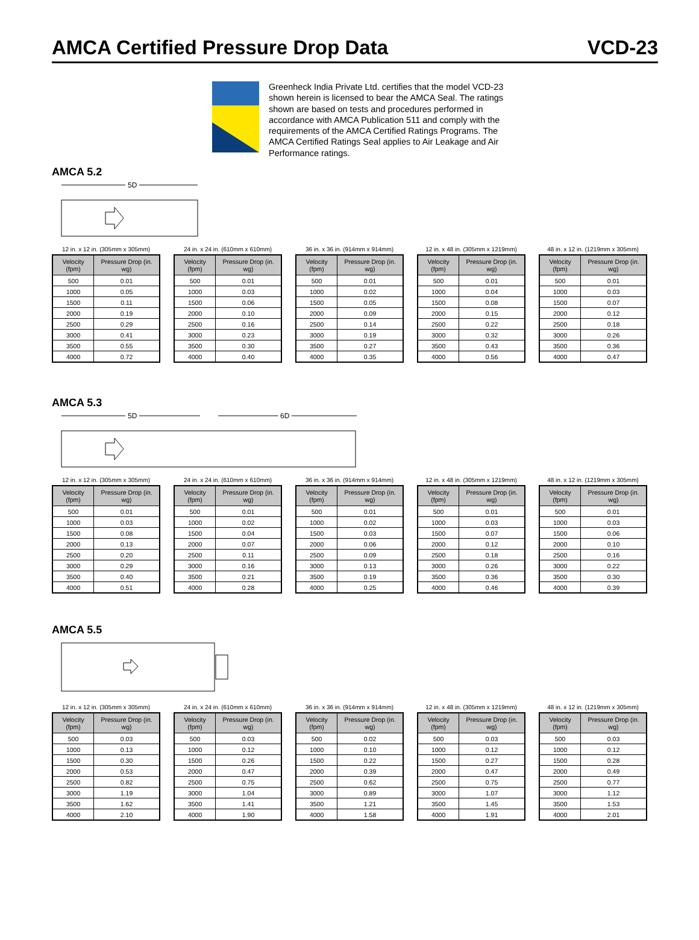AMCA Certified Pressure Drop Data
VCD-23
Greenheck India Private Ltd. certifies that the model VCD-23 shown herein is licensed to bear the AMCA Seal. The ratings shown are based on tests and procedures performed in accordance with AMCA Publication 511 and comply with the requirements of the AMCA Certified Ratings Programs. The AMCA Certified Ratings Seal applies to Air Leakage and Air Performance ratings.
AMCA 5.2
5D
12 in. x 12 in. (305mm x 305mm)
| Velocity (fpm) | Pressure Drop (in. wg) |
| --- | --- |
| 500 | 0.01 |
| 1000 | 0.05 |
| 1500 | 0.11 |
| 2000 | 0.19 |
| 2500 | 0.29 |
| 3000 | 0.41 |
| 3500 | 0.55 |
| 4000 | 0.72 |
24 in. x 24 in. (610mm x 610mm)
| Velocity (fpm) | Pressure Drop (in. wg) |
| --- | --- |
| 500 | 0.01 |
| 1000 | 0.03 |
| 1500 | 0.06 |
| 2000 | 0.10 |
| 2500 | 0.16 |
| 3000 | 0.23 |
| 3500 | 0.30 |
| 4000 | 0.40 |
36 in. x 36 in. (914mm x 914mm)
| Velocity (fpm) | Pressure Drop (in. wg) |
| --- | --- |
| 500 | 0.01 |
| 1000 | 0.02 |
| 1500 | 0.05 |
| 2000 | 0.09 |
| 2500 | 0.14 |
| 3000 | 0.19 |
| 3500 | 0.27 |
| 4000 | 0.35 |
12 in. x 48 in. (305mm x 1219mm)
| Velocity (fpm) | Pressure Drop (in. wg) |
| --- | --- |
| 500 | 0.01 |
| 1000 | 0.04 |
| 1500 | 0.08 |
| 2000 | 0.15 |
| 2500 | 0.22 |
| 3000 | 0.32 |
| 3500 | 0.43 |
| 4000 | 0.56 |
48 in. x 12 in. (1219mm x 305mm)
| Velocity (fpm) | Pressure Drop (in. wg) |
| --- | --- |
| 500 | 0.01 |
| 1000 | 0.03 |
| 1500 | 0.07 |
| 2000 | 0.12 |
| 2500 | 0.18 |
| 3000 | 0.26 |
| 3500 | 0.36 |
| 4000 | 0.47 |
AMCA 5.3
5D
6D
12 in. x 12 in. (305mm x 305mm)
| Velocity (fpm) | Pressure Drop (in. wg) |
| --- | --- |
| 500 | 0.01 |
| 1000 | 0.03 |
| 1500 | 0.08 |
| 2000 | 0.13 |
| 2500 | 0.20 |
| 3000 | 0.29 |
| 3500 | 0.40 |
| 4000 | 0.51 |
24 in. x 24 in. (610mm x 610mm)
| Velocity (fpm) | Pressure Drop (in. wg) |
| --- | --- |
| 500 | 0.01 |
| 1000 | 0.02 |
| 1500 | 0.04 |
| 2000 | 0.07 |
| 2500 | 0.11 |
| 3000 | 0.16 |
| 3500 | 0.21 |
| 4000 | 0.28 |
36 in. x 36 in. (914mm x 914mm)
| Velocity (fpm) | Pressure Drop (in. wg) |
| --- | --- |
| 500 | 0.01 |
| 1000 | 0.02 |
| 1500 | 0.03 |
| 2000 | 0.06 |
| 2500 | 0.09 |
| 3000 | 0.13 |
| 3500 | 0.19 |
| 4000 | 0.25 |
12 in. x 48 in. (305mm x 1219mm)
| Velocity (fpm) | Pressure Drop (in. wg) |
| --- | --- |
| 500 | 0.01 |
| 1000 | 0.03 |
| 1500 | 0.07 |
| 2000 | 0.12 |
| 2500 | 0.18 |
| 3000 | 0.26 |
| 3500 | 0.36 |
| 4000 | 0.46 |
48 in. x 12 in. (1219mm x 305mm)
| Velocity (fpm) | Pressure Drop (in. wg) |
| --- | --- |
| 500 | 0.01 |
| 1000 | 0.03 |
| 1500 | 0.06 |
| 2000 | 0.10 |
| 2500 | 0.16 |
| 3000 | 0.22 |
| 3500 | 0.30 |
| 4000 | 0.39 |
AMCA 5.5
12 in. x 12 in. (305mm x 305mm)
| Velocity (fpm) | Pressure Drop (in. wg) |
| --- | --- |
| 500 | 0.03 |
| 1000 | 0.13 |
| 1500 | 0.30 |
| 2000 | 0.53 |
| 2500 | 0.82 |
| 3000 | 1.19 |
| 3500 | 1.62 |
| 4000 | 2.10 |
24 in. x 24 in. (610mm x 610mm)
| Velocity (fpm) | Pressure Drop (in. wg) |
| --- | --- |
| 500 | 0.03 |
| 1000 | 0.12 |
| 1500 | 0.26 |
| 2000 | 0.47 |
| 2500 | 0.75 |
| 3000 | 1.04 |
| 3500 | 1.41 |
| 4000 | 1.90 |
36 in. x 36 in. (914mm x 914mm)
| Velocity (fpm) | Pressure Drop (in. wg) |
| --- | --- |
| 500 | 0.02 |
| 1000 | 0.10 |
| 1500 | 0.22 |
| 2000 | 0.39 |
| 2500 | 0.62 |
| 3000 | 0.89 |
| 3500 | 1.21 |
| 4000 | 1.58 |
12 in. x 48 in. (305mm x 1219mm)
| Velocity (fpm) | Pressure Drop (in. wg) |
| --- | --- |
| 500 | 0.03 |
| 1000 | 0.12 |
| 1500 | 0.27 |
| 2000 | 0.47 |
| 2500 | 0.75 |
| 3000 | 1.07 |
| 3500 | 1.45 |
| 4000 | 1.91 |
48 in. x 12 in. (1219mm x 305mm)
| Velocity (fpm) | Pressure Drop (in. wg) |
| --- | --- |
| 500 | 0.03 |
| 1000 | 0.12 |
| 1500 | 0.28 |
| 2000 | 0.49 |
| 2500 | 0.77 |
| 3000 | 1.12 |
| 3500 | 1.53 |
| 4000 | 2.01 |